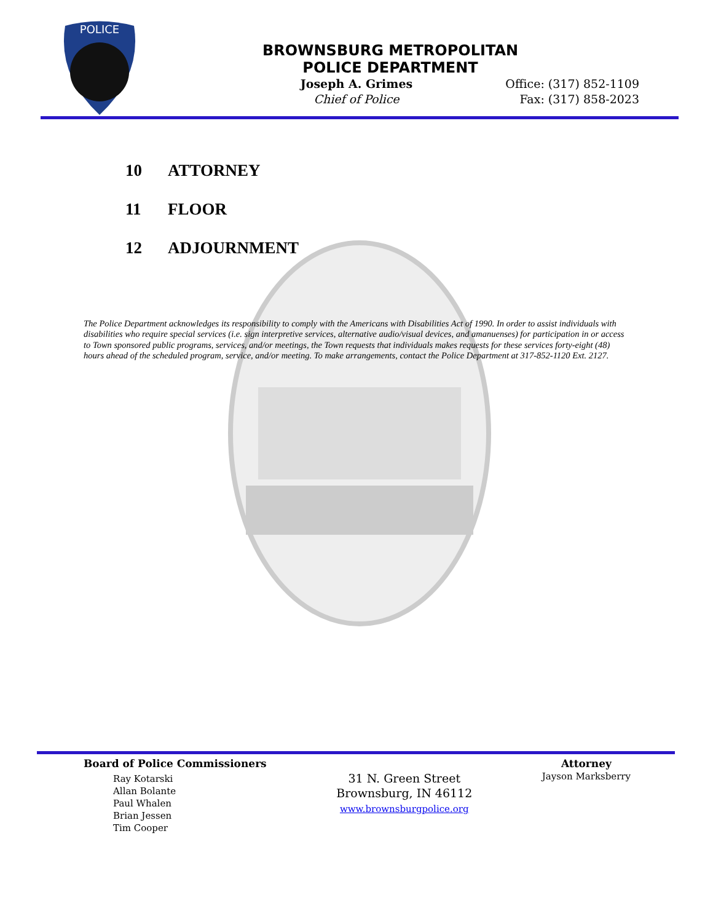POLICE
BROWNSBURG METROPOLITAN
POLICE DEPARTMENT
Joseph A. Grimes
Chief of Police
Office: (317) 852-1109
Fax: (317) 858-2023
10 ATTORNEY
11 FLOOR
12 ADJOURNMENT
The Police Department acknowledges its responsibility to comply with the Americans with Disabilities Act of 1990. In order to assist individuals with disabilities who require special services (i.e. sign interpretive services, alternative audio/visual devices, and amanuenses) for participation in or access to Town sponsored public programs, services, and/or meetings, the Town requests that individuals makes requests for these services forty-eight (48) hours ahead of the scheduled program, service, and/or meeting. To make arrangements, contact the Police Department at 317-852-1120 Ext. 2127.
Board of Police Commissioners
Ray Kotarski
Allan Bolante
Paul Whalen
Brian Jessen
Tim Cooper
31 N. Green Street
Brownsburg, IN 46112
www.brownsburgpolice.org
Attorney
Jayson Marksberry